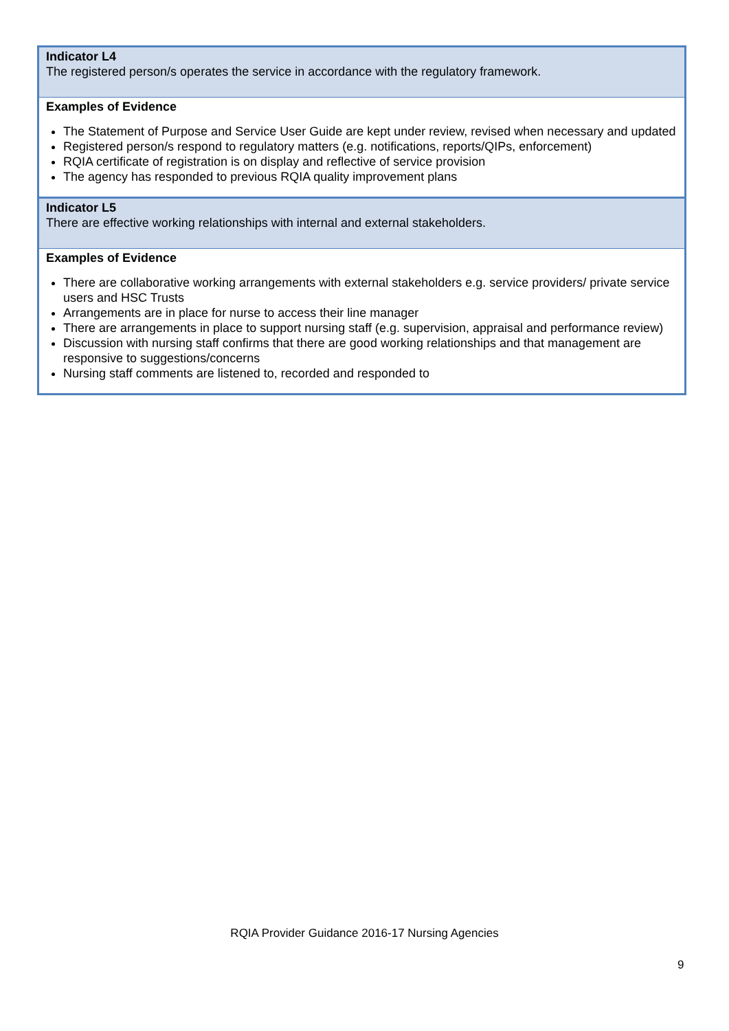| Indicator L4 The registered person/s operates the service in accordance with the regulatory framework. |
| Examples of Evidence The Statement of Purpose and Service User Guide are kept under review, revised when necessary and updated Registered person/s respond to regulatory matters (e.g. notifications, reports/QIPs, enforcement) RQIA certificate of registration is on display and reflective of service provision The agency has responded to previous RQIA quality improvement plans |
| Indicator L5 There are effective working relationships with internal and external stakeholders. |
| Examples of Evidence There are collaborative working arrangements with external stakeholders e.g. service providers/ private service users and HSC Trusts Arrangements are in place for nurse to access their line manager There are arrangements in place to support nursing staff (e.g. supervision, appraisal and performance review) Discussion with nursing staff confirms that there are good working relationships and that management are responsive to suggestions/concerns Nursing staff comments are listened to, recorded and responded to |
RQIA Provider Guidance 2016-17 Nursing Agencies
9